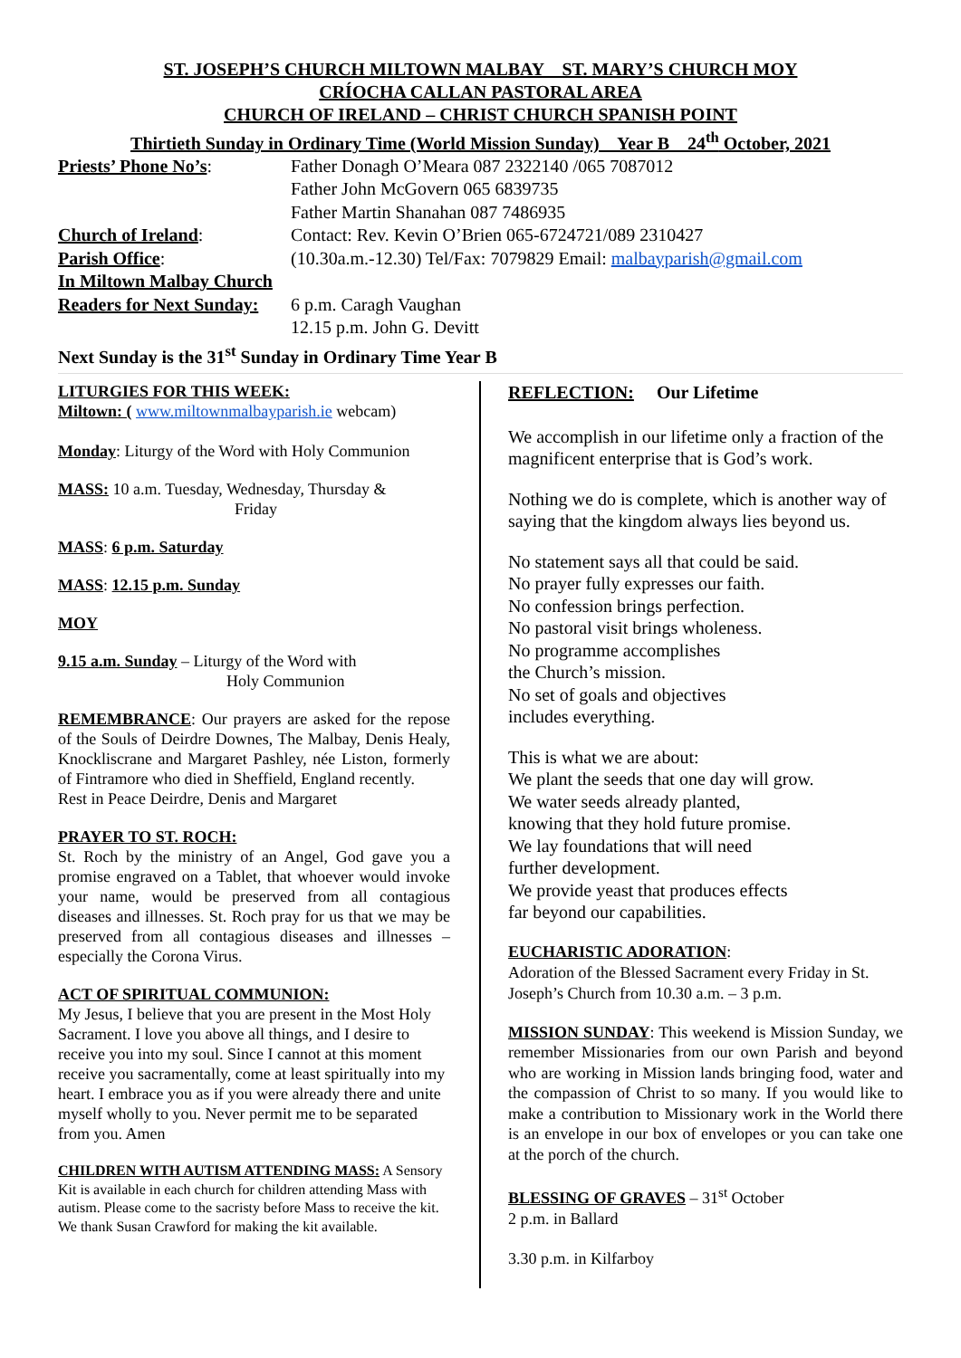ST. JOSEPH’S CHURCH MILTOWN MALBAY ST. MARY’S CHURCH MOY
CRÍOCHA CALLAN PASTORAL AREA
CHURCH OF IRELAND – CHRIST CHURCH SPANISH POINT
Thirtieth Sunday in Ordinary Time (World Mission Sunday) Year B 24<sup>th</sup> October, 2021
Priests’ Phone No’s:
Father Donagh O’Meara 087 2322140 /065 7087012
Father John McGovern 065 6839735
Father Martin Shanahan 087 7486935
Church of Ireland:
Contact: Rev. Kevin O’Brien 065-6724721/089 2310427
Parish Office:
(10.30a.m.-12.30) Tel/Fax: 7079829 Email: malbayparish@gmail.com
In Miltown Malbay Church
Readers for Next Sunday:
6 p.m. Caragh Vaughan
12.15 p.m. John G. Devitt
Next Sunday is the 31<sup>st</sup> Sunday in Ordinary Time Year B
LITURGIES FOR THIS WEEK:
Miltown: ( www.miltownmalbayparish.ie webcam)
Monday: Liturgy of the Word with Holy Communion
MASS: 10 a.m. Tuesday, Wednesday, Thursday &
Friday
MASS: 6 p.m. Saturday
MASS: 12.15 p.m. Sunday
MOY
9.15 a.m. Sunday – Liturgy of the Word with
Holy Communion
REMEMBRANCE: Our prayers are asked for the repose of the Souls of Deirdre Downes, The Malbay, Denis Healy, Knockliscrane and Margaret Pashley, née Liston, formerly of Fintramore who died in Sheffield, England recently.
Rest in Peace Deirdre, Denis and Margaret
PRAYER TO ST. ROCH:
St. Roch by the ministry of an Angel, God gave you a promise engraved on a Tablet, that whoever would invoke your name, would be preserved from all contagious diseases and illnesses. St. Roch pray for us that we may be preserved from all contagious diseases and illnesses – especially the Corona Virus.
ACT OF SPIRITUAL COMMUNION:
My Jesus, I believe that you are present in the Most Holy Sacrament. I love you above all things, and I desire to receive you into my soul. Since I cannot at this moment receive you sacramentally, come at least spiritually into my heart. I embrace you as if you were already there and unite myself wholly to you. Never permit me to be separated from you. Amen
CHILDREN WITH AUTISM ATTENDING MASS: A Sensory Kit is available in each church for children attending Mass with autism. Please come to the sacristy before Mass to receive the kit. We thank Susan Crawford for making the kit available.
REFLECTION: Our Lifetime
We accomplish in our lifetime only a fraction of the magnificent enterprise that is God’s work.
Nothing we do is complete, which is another way of saying that the kingdom always lies beyond us.
No statement says all that could be said.
No prayer fully expresses our faith.
No confession brings perfection.
No pastoral visit brings wholeness.
No programme accomplishes
the Church’s mission.
No set of goals and objectives
includes everything.
This is what we are about:
We plant the seeds that one day will grow.
We water seeds already planted,
knowing that they hold future promise.
We lay foundations that will need
further development.
We provide yeast that produces effects
far beyond our capabilities.
EUCHARISTIC ADORATION:
Adoration of the Blessed Sacrament every Friday in St. Joseph’s Church from 10.30 a.m. – 3 p.m.
MISSION SUNDAY: This weekend is Mission Sunday, we remember Missionaries from our own Parish and beyond who are working in Mission lands bringing food, water and the compassion of Christ to so many. If you would like to make a contribution to Missionary work in the World there is an envelope in our box of envelopes or you can take one at the porch of the church.
BLESSING OF GRAVES – 31<sup>st</sup> October
2 p.m. in Ballard
3.30 p.m. in Kilfarboy